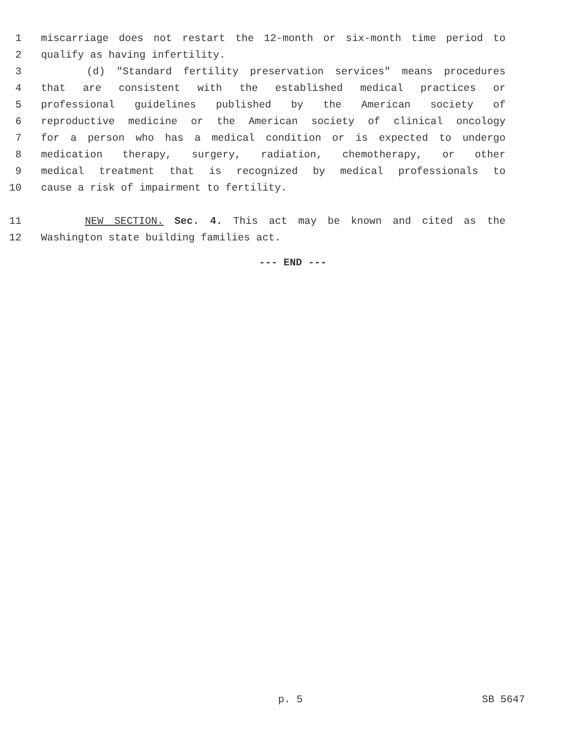1 miscarriage does not restart the 12-month or six-month time period to
2 qualify as having infertility.
3 (d) "Standard fertility preservation services" means procedures
4 that are consistent with the established medical practices or
5 professional guidelines published by the American society of
6 reproductive medicine or the American society of clinical oncology
7 for a person who has a medical condition or is expected to undergo
8 medication therapy, surgery, radiation, chemotherapy, or other
9 medical treatment that is recognized by medical professionals to
10 cause a risk of impairment to fertility.
11 NEW SECTION. Sec. 4. This act may be known and cited as the
12 Washington state building families act.
--- END ---
p. 5 SB 5647